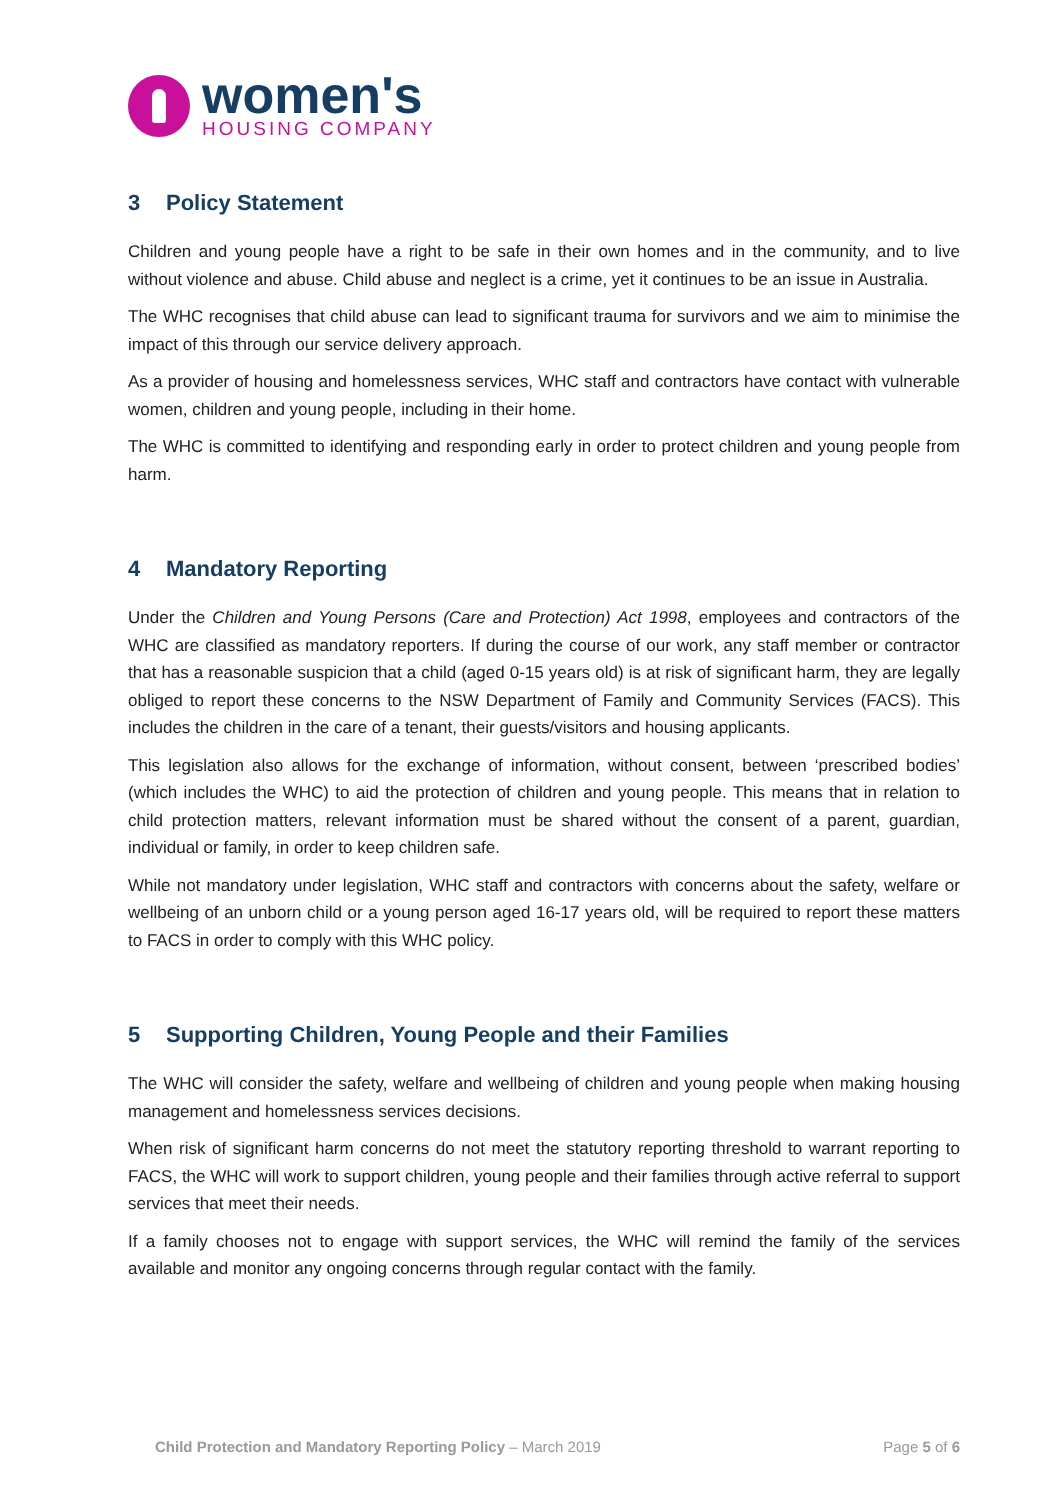women's
HOUSING COMPANY
3 Policy Statement
Children and young people have a right to be safe in their own homes and in the community, and to live without violence and abuse. Child abuse and neglect is a crime, yet it continues to be an issue in Australia.
The WHC recognises that child abuse can lead to significant trauma for survivors and we aim to minimise the impact of this through our service delivery approach.
As a provider of housing and homelessness services, WHC staff and contractors have contact with vulnerable women, children and young people, including in their home.
The WHC is committed to identifying and responding early in order to protect children and young people from harm.
4 Mandatory Reporting
Under the Children and Young Persons (Care and Protection) Act 1998, employees and contractors of the WHC are classified as mandatory reporters. If during the course of our work, any staff member or contractor that has a reasonable suspicion that a child (aged 0-15 years old) is at risk of significant harm, they are legally obliged to report these concerns to the NSW Department of Family and Community Services (FACS). This includes the children in the care of a tenant, their guests/visitors and housing applicants.
This legislation also allows for the exchange of information, without consent, between ‘prescribed bodies’ (which includes the WHC) to aid the protection of children and young people. This means that in relation to child protection matters, relevant information must be shared without the consent of a parent, guardian, individual or family, in order to keep children safe.
While not mandatory under legislation, WHC staff and contractors with concerns about the safety, welfare or wellbeing of an unborn child or a young person aged 16-17 years old, will be required to report these matters to FACS in order to comply with this WHC policy.
5 Supporting Children, Young People and their Families
The WHC will consider the safety, welfare and wellbeing of children and young people when making housing management and homelessness services decisions.
When risk of significant harm concerns do not meet the statutory reporting threshold to warrant reporting to FACS, the WHC will work to support children, young people and their families through active referral to support services that meet their needs.
If a family chooses not to engage with support services, the WHC will remind the family of the services available and monitor any ongoing concerns through regular contact with the family.
Child Protection and Mandatory Reporting Policy – March 2019
Page 5 of 6